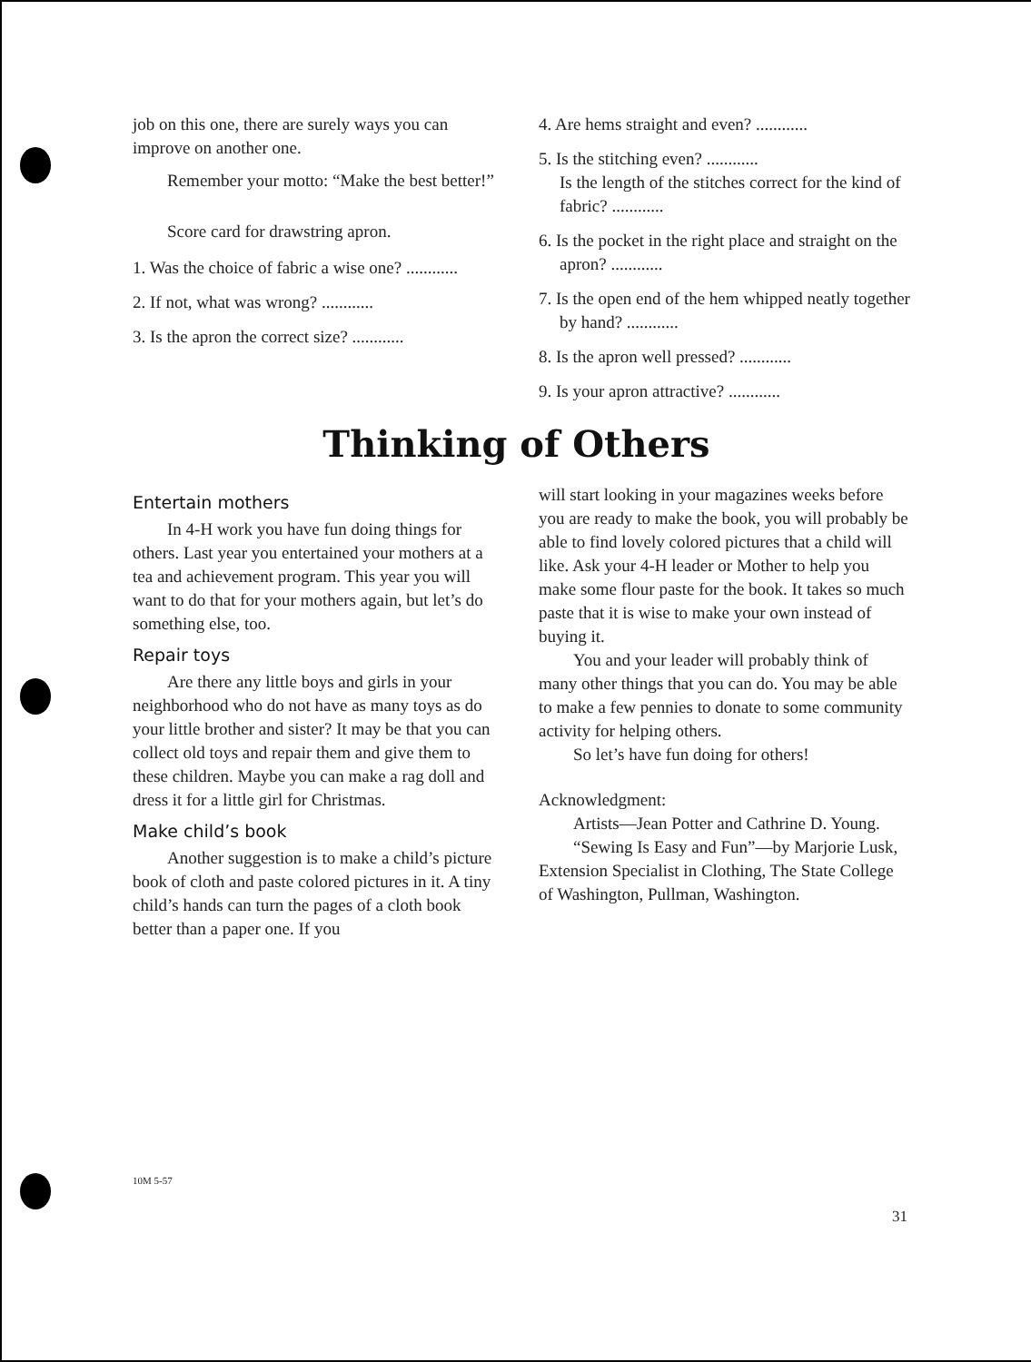job on this one, there are surely ways you can improve on another one.
Remember your motto: “Make the best better!”
Score card for drawstring apron.
1. Was the choice of fabric a wise one? ............
2. If not, what was wrong? ............
3. Is the apron the correct size? ............
4. Are hems straight and even? ............
5. Is the stitching even? ............
Is the length of the stitches correct for the kind of fabric? ............
6. Is the pocket in the right place and straight on the apron? ............
7. Is the open end of the hem whipped neatly together by hand? ............
8. Is the apron well pressed? ............
9. Is your apron attractive? ............
Thinking of Others
Entertain mothers
In 4-H work you have fun doing things for others. Last year you entertained your mothers at a tea and achievement program. This year you will want to do that for your mothers again, but let’s do something else, too.
Repair toys
Are there any little boys and girls in your neighborhood who do not have as many toys as do your little brother and sister? It may be that you can collect old toys and repair them and give them to these children. Maybe you can make a rag doll and dress it for a little girl for Christmas.
Make child’s book
Another suggestion is to make a child’s picture book of cloth and paste colored pictures in it. A tiny child’s hands can turn the pages of a cloth book better than a paper one. If you
will start looking in your magazines weeks before you are ready to make the book, you will probably be able to find lovely colored pictures that a child will like. Ask your 4-H leader or Mother to help you make some flour paste for the book. It takes so much paste that it is wise to make your own instead of buying it.
You and your leader will probably think of many other things that you can do. You may be able to make a few pennies to donate to some community activity for helping others.
So let’s have fun doing for others!
Acknowledgment:
Artists—Jean Potter and Cathrine D. Young.
“Sewing Is Easy and Fun”—by Marjorie Lusk, Extension Specialist in Clothing, The State College of Washington, Pullman, Washington.
10M 5-57
31